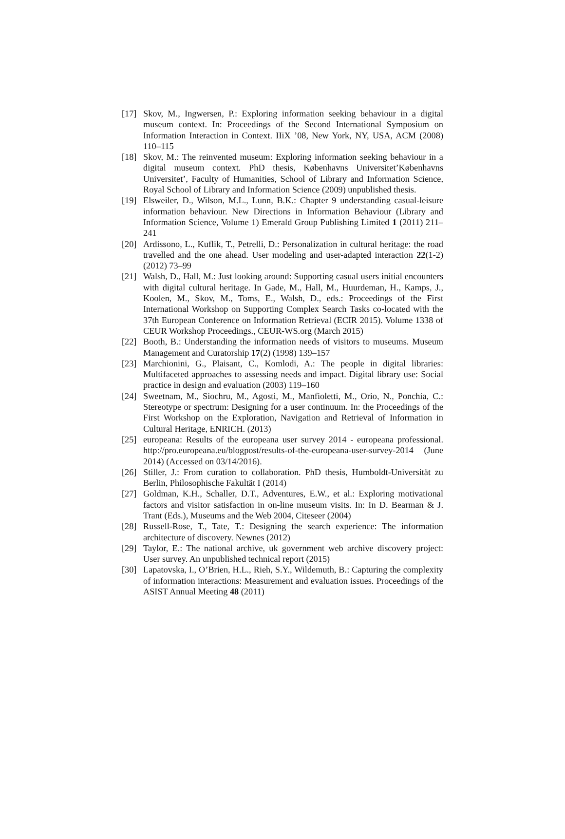[17] Skov, M., Ingwersen, P.: Exploring information seeking behaviour in a digital museum context. In: Proceedings of the Second International Symposium on Information Interaction in Context. IIiX ’08, New York, NY, USA, ACM (2008) 110–115
[18] Skov, M.: The reinvented museum: Exploring information seeking behaviour in a digital museum context. PhD thesis, Københavns Universitet’Københavns Universitet’, Faculty of Humanities, School of Library and Information Science, Royal School of Library and Information Science (2009) unpublished thesis.
[19] Elsweiler, D., Wilson, M.L., Lunn, B.K.: Chapter 9 understanding casual-leisure information behaviour. New Directions in Information Behaviour (Library and Information Science, Volume 1) Emerald Group Publishing Limited 1 (2011) 211–241
[20] Ardissono, L., Kuflik, T., Petrelli, D.: Personalization in cultural heritage: the road travelled and the one ahead. User modeling and user-adapted interaction 22(1-2) (2012) 73–99
[21] Walsh, D., Hall, M.: Just looking around: Supporting casual users initial encounters with digital cultural heritage. In Gade, M., Hall, M., Huurdeman, H., Kamps, J., Koolen, M., Skov, M., Toms, E., Walsh, D., eds.: Proceedings of the First International Workshop on Supporting Complex Search Tasks co-located with the 37th European Conference on Information Retrieval (ECIR 2015). Volume 1338 of CEUR Workshop Proceedings., CEUR-WS.org (March 2015)
[22] Booth, B.: Understanding the information needs of visitors to museums. Museum Management and Curatorship 17(2) (1998) 139–157
[23] Marchionini, G., Plaisant, C., Komlodi, A.: The people in digital libraries: Multifaceted approaches to assessing needs and impact. Digital library use: Social practice in design and evaluation (2003) 119–160
[24] Sweetnam, M., Siochru, M., Agosti, M., Manfioletti, M., Orio, N., Ponchia, C.: Stereotype or spectrum: Designing for a user continuum. In: the Proceedings of the First Workshop on the Exploration, Navigation and Retrieval of Information in Cultural Heritage, ENRICH. (2013)
[25] europeana: Results of the europeana user survey 2014 - europeana professional. http://pro.europeana.eu/blogpost/results-of-the-europeana-user-survey-2014 (June 2014) (Accessed on 03/14/2016).
[26] Stiller, J.: From curation to collaboration. PhD thesis, Humboldt-Universität zu Berlin, Philosophische Fakultät I (2014)
[27] Goldman, K.H., Schaller, D.T., Adventures, E.W., et al.: Exploring motivational factors and visitor satisfaction in on-line museum visits. In: In D. Bearman & J. Trant (Eds.), Museums and the Web 2004, Citeseer (2004)
[28] Russell-Rose, T., Tate, T.: Designing the search experience: The information architecture of discovery. Newnes (2012)
[29] Taylor, E.: The national archive, uk government web archive discovery project: User survey. An unpublished technical report (2015)
[30] Lapatovska, I., O’Brien, H.L., Rieh, S.Y., Wildemuth, B.: Capturing the complexity of information interactions: Measurement and evaluation issues. Proceedings of the ASIST Annual Meeting 48 (2011)